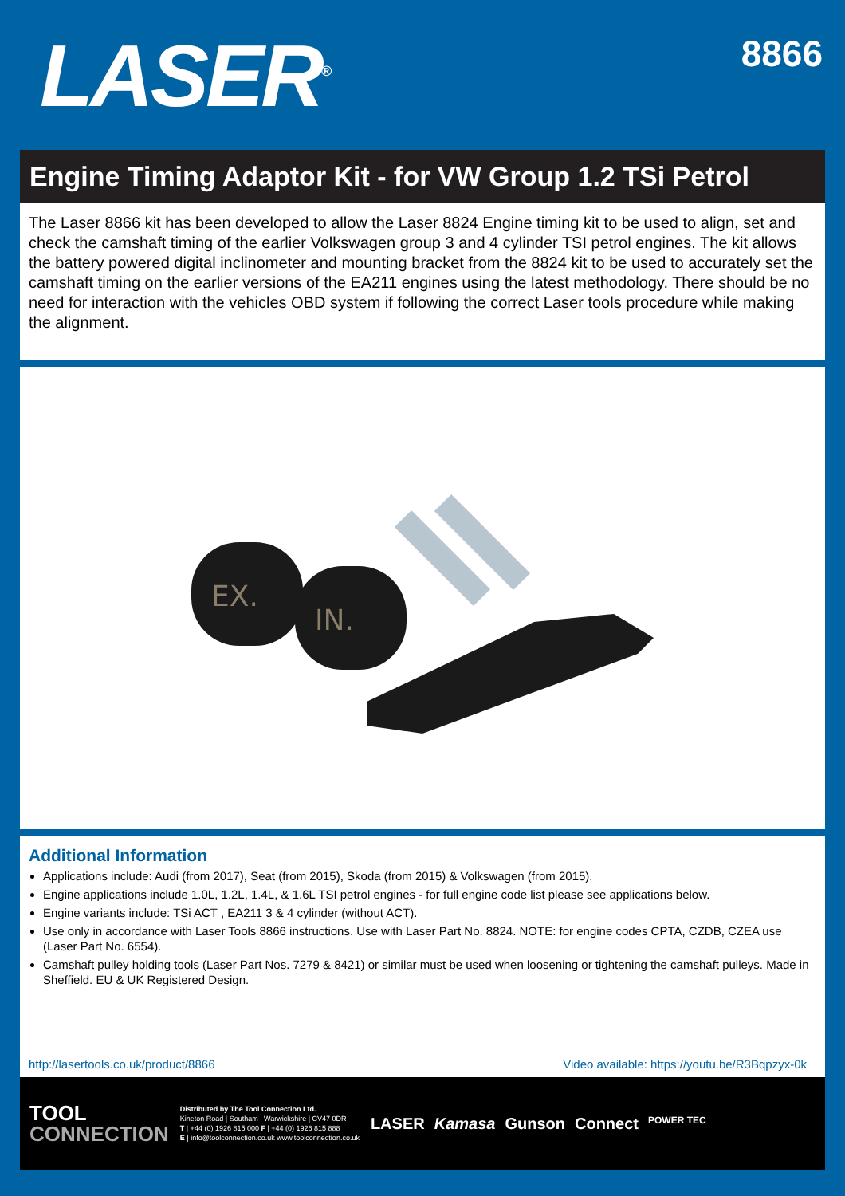LASER<sup>®</sup>
8866
Engine Timing Adaptor Kit - for VW Group 1.2 TSi Petrol
The Laser 8866 kit has been developed to allow the Laser 8824 Engine timing kit to be used to align, set and check the camshaft timing of the earlier Volkswagen group 3 and 4 cylinder TSI petrol engines. The kit allows the battery powered digital inclinometer and mounting bracket from the 8824 kit to be used to accurately set the camshaft timing on the earlier versions of the EA211 engines using the latest methodology. There should be no need for interaction with the vehicles OBD system if following the correct Laser tools procedure while making the alignment.
EX.
IN.
Additional Information
Applications include: Audi (from 2017), Seat (from 2015), Skoda (from 2015) & Volkswagen (from 2015).
Engine applications include 1.0L, 1.2L, 1.4L, & 1.6L TSI petrol engines - for full engine code list please see applications below.
Engine variants include: TSi ACT , EA211 3 & 4 cylinder (without ACT).
Use only in accordance with Laser Tools 8866 instructions. Use with Laser Part No. 8824. NOTE: for engine codes CPTA, CZDB, CZEA use (Laser Part No. 6554).
Camshaft pulley holding tools (Laser Part Nos. 7279 & 8421) or similar must be used when loosening or tightening the camshaft pulleys. Made in Sheffield. EU & UK Registered Design.
http://lasertools.co.uk/product/8866 Video available: https://youtu.be/R3Bqpzyx-0k
TOOL
CONNECTION
Distributed by The Tool Connection Ltd.
Kineton Road | Southam | Warwickshire | CV47 0DR
T | +44 (0) 1926 815 000 F | +44 (0) 1926 815 888
E | info@toolconnection.co.uk www.toolconnection.co.uk
LASER Kamasa Gunson Connect POWER TEC